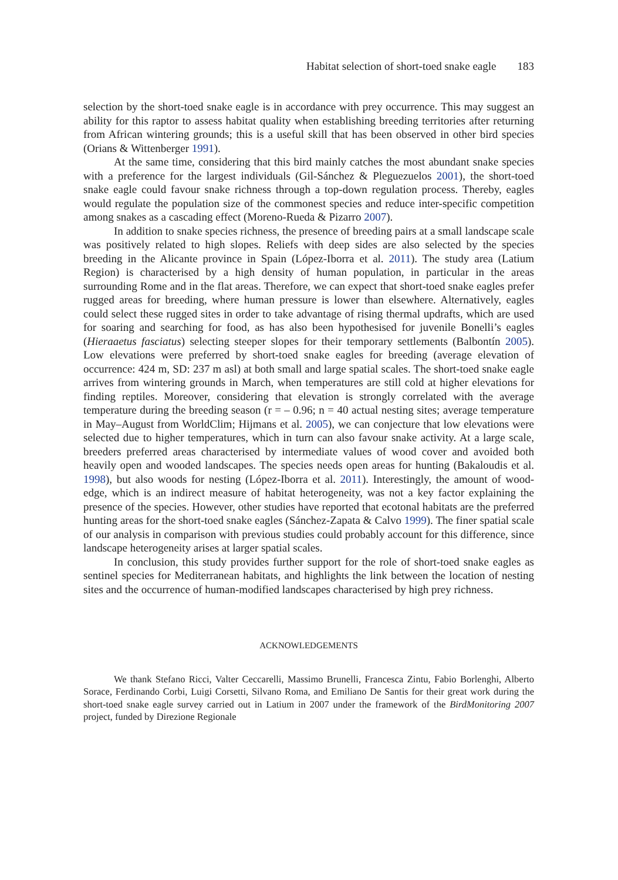Habitat selection of short-toed snake eagle 183
selection by the short-toed snake eagle is in accordance with prey occurrence. This may suggest an ability for this raptor to assess habitat quality when establishing breeding territories after returning from African wintering grounds; this is a useful skill that has been observed in other bird species (Orians & Wittenberger 1991).
At the same time, considering that this bird mainly catches the most abundant snake species with a preference for the largest individuals (Gil-Sánchez & Pleguezuelos 2001), the short-toed snake eagle could favour snake richness through a top-down regulation process. Thereby, eagles would regulate the population size of the commonest species and reduce inter-specific competition among snakes as a cascading effect (Moreno-Rueda & Pizarro 2007).
In addition to snake species richness, the presence of breeding pairs at a small landscape scale was positively related to high slopes. Reliefs with deep sides are also selected by the species breeding in the Alicante province in Spain (López-Iborra et al. 2011). The study area (Latium Region) is characterised by a high density of human population, in particular in the areas surrounding Rome and in the flat areas. Therefore, we can expect that short-toed snake eagles prefer rugged areas for breeding, where human pressure is lower than elsewhere. Alternatively, eagles could select these rugged sites in order to take advantage of rising thermal updrafts, which are used for soaring and searching for food, as has also been hypothesised for juvenile Bonelli’s eagles (Hieraaetus fasciatus) selecting steeper slopes for their temporary settlements (Balbontín 2005). Low elevations were preferred by short-toed snake eagles for breeding (average elevation of occurrence: 424 m, SD: 237 m asl) at both small and large spatial scales. The short-toed snake eagle arrives from wintering grounds in March, when temperatures are still cold at higher elevations for finding reptiles. Moreover, considering that elevation is strongly correlated with the average temperature during the breeding season (r = – 0.96; n = 40 actual nesting sites; average temperature in May–August from WorldClim; Hijmans et al. 2005), we can conjecture that low elevations were selected due to higher temperatures, which in turn can also favour snake activity. At a large scale, breeders preferred areas characterised by intermediate values of wood cover and avoided both heavily open and wooded landscapes. The species needs open areas for hunting (Bakaloudis et al. 1998), but also woods for nesting (López-Iborra et al. 2011). Interestingly, the amount of wood-edge, which is an indirect measure of habitat heterogeneity, was not a key factor explaining the presence of the species. However, other studies have reported that ecotonal habitats are the preferred hunting areas for the short-toed snake eagles (Sánchez-Zapata & Calvo 1999). The finer spatial scale of our analysis in comparison with previous studies could probably account for this difference, since landscape heterogeneity arises at larger spatial scales.
In conclusion, this study provides further support for the role of short-toed snake eagles as sentinel species for Mediterranean habitats, and highlights the link between the location of nesting sites and the occurrence of human-modified landscapes characterised by high prey richness.
ACKNOWLEDGEMENTS
We thank Stefano Ricci, Valter Ceccarelli, Massimo Brunelli, Francesca Zintu, Fabio Borlenghi, Alberto Sorace, Ferdinando Corbi, Luigi Corsetti, Silvano Roma, and Emiliano De Santis for their great work during the short-toed snake eagle survey carried out in Latium in 2007 under the framework of the BirdMonitoring 2007 project, funded by Direzione Regionale